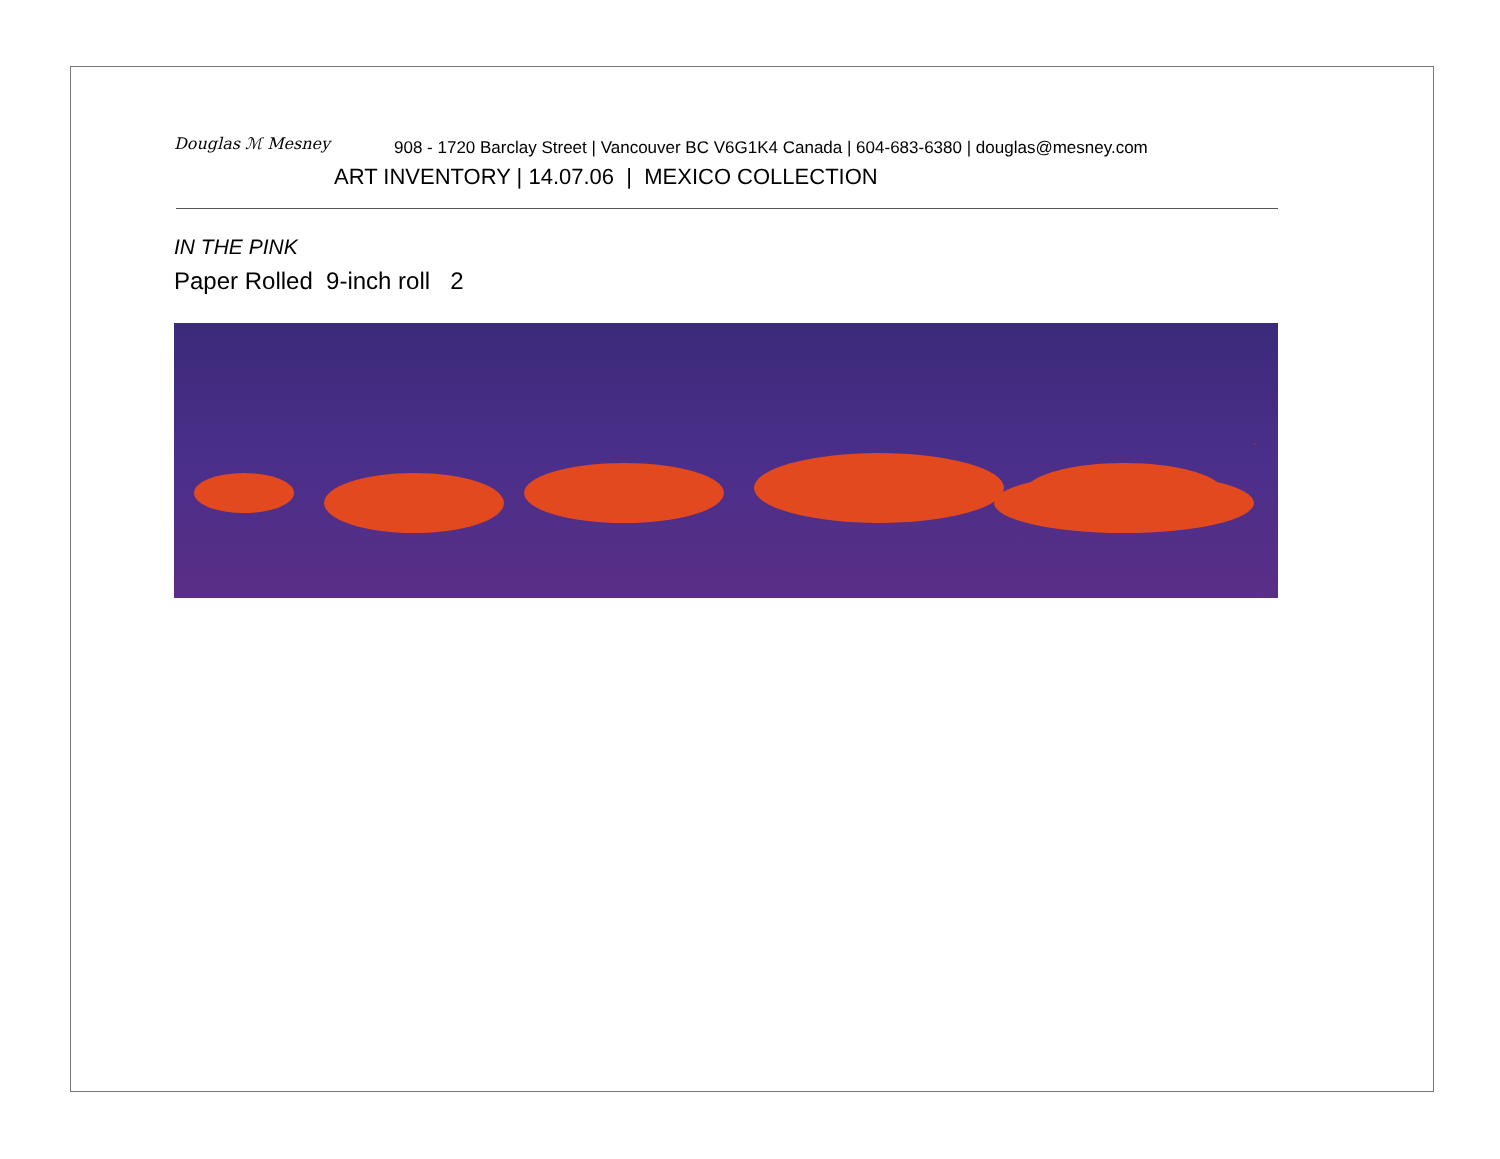Douglas ℳ Mesney
908 - 1720 Barclay Street | Vancouver BC V6G1K4 Canada | 604-683-6380 | douglas@mesney.com
ART INVENTORY | 14.07.06 | MEXICO COLLECTION
IN THE PINK
Paper Rolled 9-inch roll 2